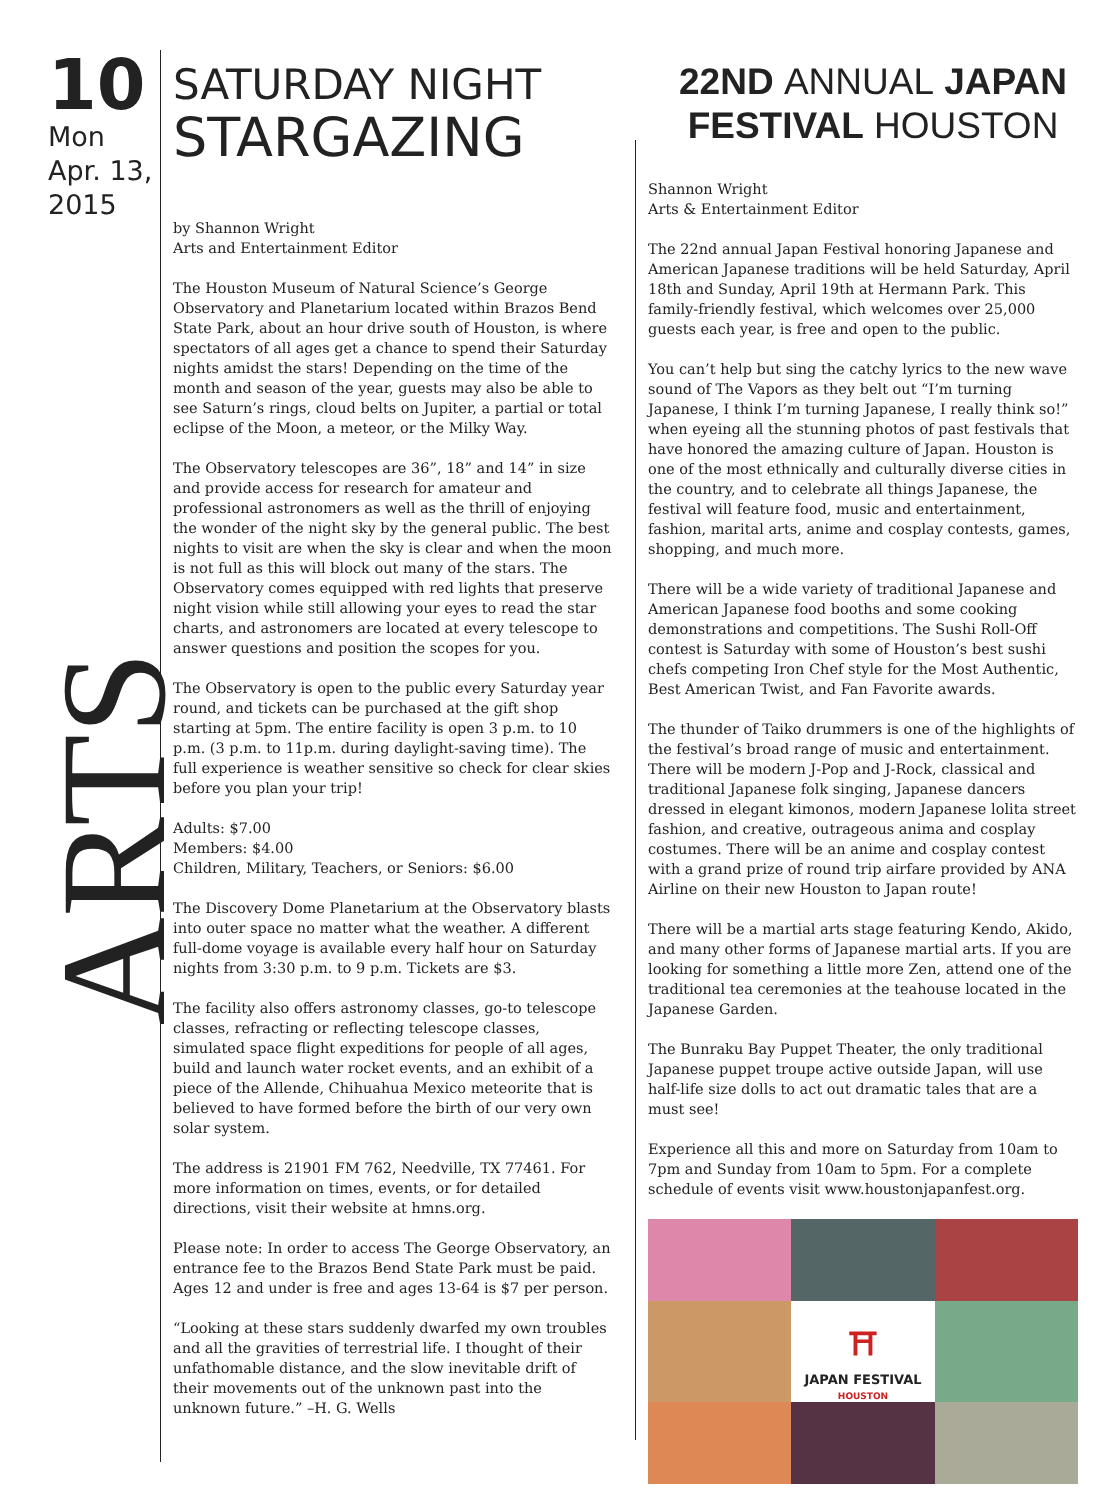10
Mon
Apr. 13,
2015
ARTS
SATURDAY NIGHT
STARGAZING
by Shannon Wright
Arts and Entertainment Editor
The Houston Museum of Natural Science’s George Observatory and Planetarium located within Brazos Bend State Park, about an hour drive south of Houston, is where spectators of all ages get a chance to spend their Saturday nights amidst the stars! Depending on the time of the month and season of the year, guests may also be able to see Saturn’s rings, cloud belts on Jupiter, a partial or total eclipse of the Moon, a meteor, or the Milky Way.
The Observatory telescopes are 36”, 18” and 14” in size and provide access for research for amateur and professional astronomers as well as the thrill of enjoying the wonder of the night sky by the general public. The best nights to visit are when the sky is clear and when the moon is not full as this will block out many of the stars. The Observatory comes equipped with red lights that preserve night vision while still allowing your eyes to read the star charts, and astronomers are located at every telescope to answer questions and position the scopes for you.
The Observatory is open to the public every Saturday year round, and tickets can be purchased at the gift shop starting at 5pm. The entire facility is open 3 p.m. to 10 p.m. (3 p.m. to 11p.m. during daylight-saving time). The full experience is weather sensitive so check for clear skies before you plan your trip!
Adults: $7.00
Members: $4.00
Children, Military, Teachers, or Seniors: $6.00
The Discovery Dome Planetarium at the Observatory blasts into outer space no matter what the weather. A different full-dome voyage is available every half hour on Saturday nights from 3:30 p.m. to 9 p.m. Tickets are $3.
The facility also offers astronomy classes, go-to telescope classes, refracting or reflecting telescope classes, simulated space flight expeditions for people of all ages, build and launch water rocket events, and an exhibit of a piece of the Allende, Chihuahua Mexico meteorite that is believed to have formed before the birth of our very own solar system.
The address is 21901 FM 762, Needville, TX 77461. For more information on times, events, or for detailed directions, visit their website at hmns.org.
Please note: In order to access The George Observatory, an entrance fee to the Brazos Bend State Park must be paid. Ages 12 and under is free and ages 13-64 is $7 per person.
“Looking at these stars suddenly dwarfed my own troubles and all the gravities of terrestrial life. I thought of their unfathomable distance, and the slow inevitable drift of their movements out of the unknown past into the unknown future.” –H. G. Wells
22ND ANNUAL JAPAN FESTIVAL HOUSTON
Shannon Wright
Arts & Entertainment Editor
The 22nd annual Japan Festival honoring Japanese and American Japanese traditions will be held Saturday, April 18th and Sunday, April 19th at Hermann Park. This family-friendly festival, which welcomes over 25,000 guests each year, is free and open to the public.
You can’t help but sing the catchy lyrics to the new wave sound of The Vapors as they belt out “I’m turning Japanese, I think I’m turning Japanese, I really think so!” when eyeing all the stunning photos of past festivals that have honored the amazing culture of Japan. Houston is one of the most ethnically and culturally diverse cities in the country, and to celebrate all things Japanese, the festival will feature food, music and entertainment, fashion, marital arts, anime and cosplay contests, games, shopping, and much more.
There will be a wide variety of traditional Japanese and American Japanese food booths and some cooking demonstrations and competitions. The Sushi Roll-Off contest is Saturday with some of Houston’s best sushi chefs competing Iron Chef style for the Most Authentic, Best American Twist, and Fan Favorite awards.
The thunder of Taiko drummers is one of the highlights of the festival’s broad range of music and entertainment. There will be modern J-Pop and J-Rock, classical and traditional Japanese folk singing, Japanese dancers dressed in elegant kimonos, modern Japanese lolita street fashion, and creative, outrageous anima and cosplay costumes. There will be an anime and cosplay contest with a grand prize of round trip airfare provided by ANA Airline on their new Houston to Japan route!
There will be a martial arts stage featuring Kendo, Akido, and many other forms of Japanese martial arts. If you are looking for something a little more Zen, attend one of the traditional tea ceremonies at the teahouse located in the Japanese Garden.
The Bunraku Bay Puppet Theater, the only traditional Japanese puppet troupe active outside Japan, will use half-life size dolls to act out dramatic tales that are a must see!
Experience all this and more on Saturday from 10am to 7pm and Sunday from 10am to 5pm. For a complete schedule of events visit www.houstonjapanfest.org.
⛩
JAPAN FESTIVAL
HOUSTON